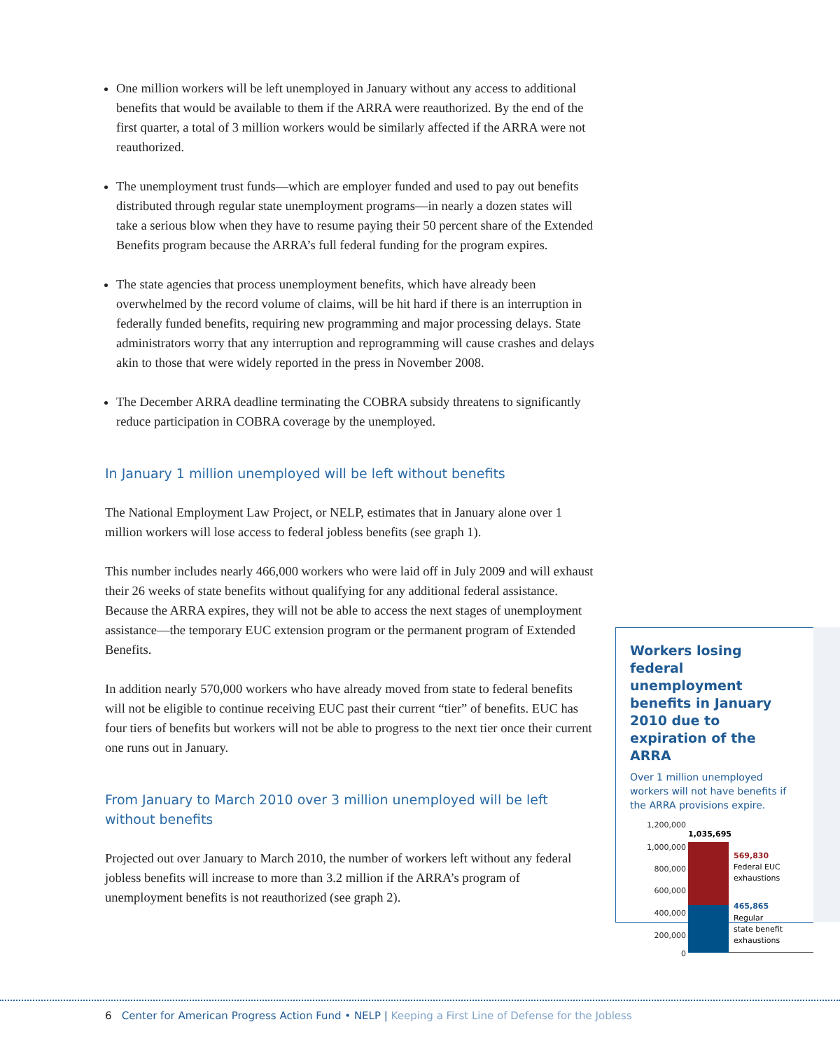One million workers will be left unemployed in January without any access to additional benefits that would be available to them if the ARRA were reauthorized. By the end of the first quarter, a total of 3 million workers would be similarly affected if the ARRA were not reauthorized.
The unemployment trust funds—which are employer funded and used to pay out benefits distributed through regular state unemployment programs—in nearly a dozen states will take a serious blow when they have to resume paying their 50 percent share of the Extended Benefits program because the ARRA’s full federal funding for the program expires.
The state agencies that process unemployment benefits, which have already been overwhelmed by the record volume of claims, will be hit hard if there is an interruption in federally funded benefits, requiring new programming and major processing delays. State administrators worry that any interruption and reprogramming will cause crashes and delays akin to those that were widely reported in the press in November 2008.
The December ARRA deadline terminating the COBRA subsidy threatens to significantly reduce participation in COBRA coverage by the unemployed.
In January 1 million unemployed will be left without benefits
The National Employment Law Project, or NELP, estimates that in January alone over 1 million workers will lose access to federal jobless benefits (see graph 1).
This number includes nearly 466,000 workers who were laid off in July 2009 and will exhaust their 26 weeks of state benefits without qualifying for any additional federal assistance. Because the ARRA expires, they will not be able to access the next stages of unemployment assistance—the temporary EUC extension program or the permanent program of Extended Benefits.
In addition nearly 570,000 workers who have already moved from state to federal benefits will not be eligible to continue receiving EUC past their current “tier” of benefits. EUC has four tiers of benefits but workers will not be able to progress to the next tier once their current one runs out in January.
From January to March 2010 over 3 million unemployed will be left without benefits
Projected out over January to March 2010, the number of workers left without any federal jobless benefits will increase to more than 3.2 million if the ARRA’s program of unemployment benefits is not reauthorized (see graph 2).
Workers losing federal unemployment benefits in January 2010 due to expiration of the ARRA
Over 1 million unemployed workers will not have benefits if the ARRA provisions expire.
1,200,000
1,000,000
800,000
600,000
400,000
200,000
0
1,035,695
569,830
Federal EUC
exhaustions
465,865
Regular
state benefit
exhaustions
6 Center for American Progress Action Fund • NELP | Keeping a First Line of Defense for the Jobless